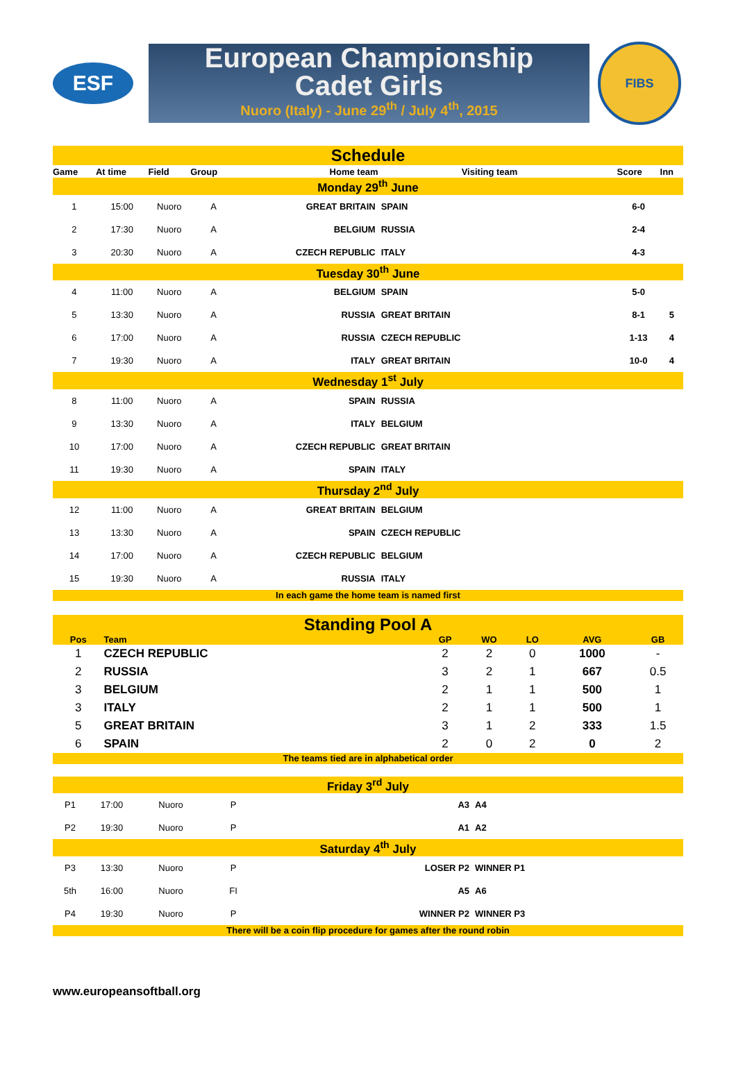ESF
European Championship
Cadet Girls
Nuoro (Italy) - June 29<sup>th</sup> / July 4<sup>th</sup>, 2015
FIBS
| Schedule | | | | | | | | |
| Game | At time | Field | Group | Home team | Visiting team | | Score | Inn |
| Monday 29<sup>th</sup> June | | | | | | | | |
| 1 | 15:00 | Nuoro | A | GREAT BRITAIN | SPAIN | | 6-0 | |
| 2 | 17:30 | Nuoro | A | BELGIUM | RUSSIA | | 2-4 | |
| 3 | 20:30 | Nuoro | A | CZECH REPUBLIC | ITALY | | 4-3 | |
| Tuesday 30<sup>th</sup> June | | | | | | | | |
| 4 | 11:00 | Nuoro | A | BELGIUM | SPAIN | | 5-0 | |
| 5 | 13:30 | Nuoro | A | RUSSIA | GREAT BRITAIN | | 8-1 | 5 |
| 6 | 17:00 | Nuoro | A | RUSSIA | CZECH REPUBLIC | | 1-13 | 4 |
| 7 | 19:30 | Nuoro | A | ITALY | GREAT BRITAIN | | 10-0 | 4 |
| Wednesday 1<sup>st</sup> July | | | | | | | | |
| 8 | 11:00 | Nuoro | A | SPAIN | RUSSIA | | | |
| 9 | 13:30 | Nuoro | A | ITALY | BELGIUM | | | |
| 10 | 17:00 | Nuoro | A | CZECH REPUBLIC | GREAT BRITAIN | | | |
| 11 | 19:30 | Nuoro | A | SPAIN | ITALY | | | |
| Thursday 2<sup>nd</sup> July | | | | | | | | |
| 12 | 11:00 | Nuoro | A | GREAT BRITAIN | BELGIUM | | | |
| 13 | 13:30 | Nuoro | A | SPAIN | CZECH REPUBLIC | | | |
| 14 | 17:00 | Nuoro | A | CZECH REPUBLIC | BELGIUM | | | |
| 15 | 19:30 | Nuoro | A | RUSSIA | ITALY | | | |
| In each game the home team is named first | | | | | | | | |
| Standing Pool A | | | | | | |
| Pos | Team | GP | WO | LO | AVG | GB |
| 1 | CZECH REPUBLIC | 2 | 2 | 0 | 1000 | - |
| 2 | RUSSIA | 3 | 2 | 1 | 667 | 0.5 |
| 3 | BELGIUM | 2 | 1 | 1 | 500 | 1 |
| 3 | ITALY | 2 | 1 | 1 | 500 | 1 |
| 5 | GREAT BRITAIN | 3 | 1 | 2 | 333 | 1.5 |
| 6 | SPAIN | 2 | 0 | 2 | 0 | 2 |
| The teams tied are in alphabetical order | | | | | | |
| Friday 3<sup>rd</sup> July | | | | | |
| P1 | 17:00 | Nuoro | P | A3 | A4 |
| P2 | 19:30 | Nuoro | P | A1 | A2 |
| Saturday 4<sup>th</sup> July | | | | | |
| P3 | 13:30 | Nuoro | P | LOSER P2 | WINNER P1 |
| 5th | 16:00 | Nuoro | FI | A5 | A6 |
| P4 | 19:30 | Nuoro | P | WINNER P2 | WINNER P3 |
| There will be a coin flip procedure for games after the round robin | | | | | |
www.europeansoftball.org